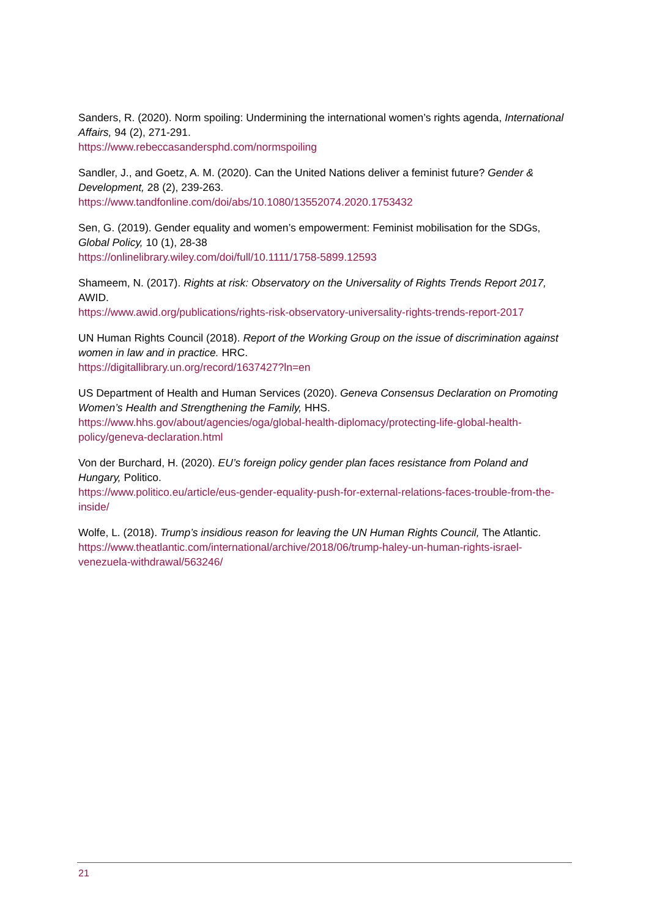Sanders, R. (2020). Norm spoiling: Undermining the international women’s rights agenda, International Affairs, 94 (2), 271-291.
https://www.rebeccasandersphd.com/normspoiling
Sandler, J., and Goetz, A. M. (2020). Can the United Nations deliver a feminist future? Gender & Development, 28 (2), 239-263.
https://www.tandfonline.com/doi/abs/10.1080/13552074.2020.1753432
Sen, G. (2019). Gender equality and women’s empowerment: Feminist mobilisation for the SDGs, Global Policy, 10 (1), 28-38
https://onlinelibrary.wiley.com/doi/full/10.1111/1758-5899.12593
Shameem, N. (2017). Rights at risk: Observatory on the Universality of Rights Trends Report 2017, AWID.
https://www.awid.org/publications/rights-risk-observatory-universality-rights-trends-report-2017
UN Human Rights Council (2018). Report of the Working Group on the issue of discrimination against women in law and in practice. HRC.
https://digitallibrary.un.org/record/1637427?ln=en
US Department of Health and Human Services (2020). Geneva Consensus Declaration on Promoting Women’s Health and Strengthening the Family, HHS.
https://www.hhs.gov/about/agencies/oga/global-health-diplomacy/protecting-life-global-health-policy/geneva-declaration.html
Von der Burchard, H. (2020). EU’s foreign policy gender plan faces resistance from Poland and Hungary, Politico.
https://www.politico.eu/article/eus-gender-equality-push-for-external-relations-faces-trouble-from-the-inside/
Wolfe, L. (2018). Trump’s insidious reason for leaving the UN Human Rights Council, The Atlantic.
https://www.theatlantic.com/international/archive/2018/06/trump-haley-un-human-rights-israel-venezuela-withdrawal/563246/
21